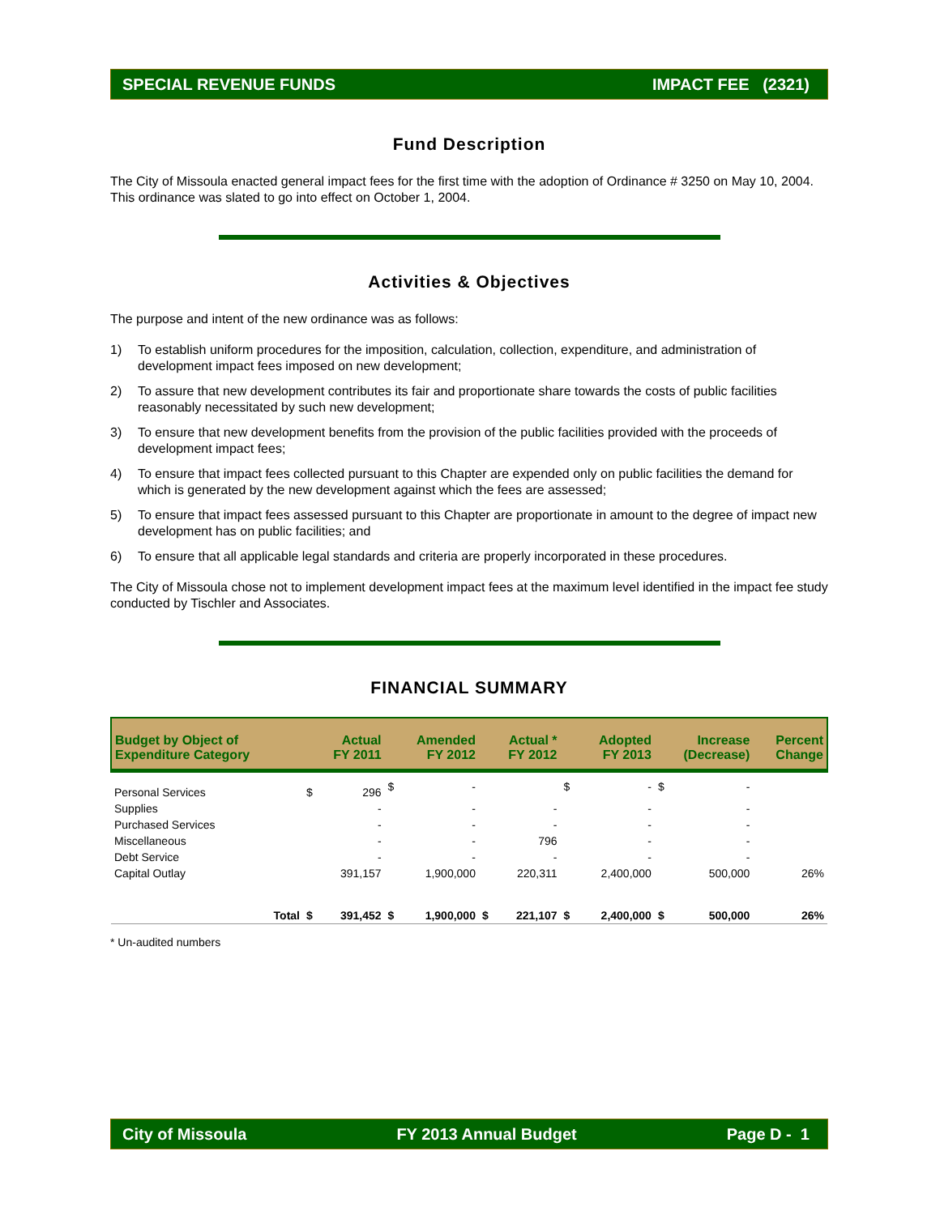SPECIAL REVENUE FUNDS IMPACT FEE (2321)
Fund Description
The City of Missoula enacted general impact fees for the first time with the adoption of Ordinance # 3250 on May 10, 2004. This ordinance was slated to go into effect on October 1, 2004.
Activities & Objectives
The purpose and intent of the new ordinance was as follows:
1) To establish uniform procedures for the imposition, calculation, collection, expenditure, and administration of development impact fees imposed on new development;
2) To assure that new development contributes its fair and proportionate share towards the costs of public facilities reasonably necessitated by such new development;
3) To ensure that new development benefits from the provision of the public facilities provided with the proceeds of development impact fees;
4) To ensure that impact fees collected pursuant to this Chapter are expended only on public facilities the demand for which is generated by the new development against which the fees are assessed;
5) To ensure that impact fees assessed pursuant to this Chapter are proportionate in amount to the degree of impact new development has on public facilities; and
6) To ensure that all applicable legal standards and criteria are properly incorporated in these procedures.
The City of Missoula chose not to implement development impact fees at the maximum level identified in the impact fee study conducted by Tischler and Associates.
FINANCIAL SUMMARY
| Budget by Object of Expenditure Category | | Actual FY 2011 | | Amended FY 2012 | | Actual * FY 2012 | | Adopted FY 2013 | | Increase (Decrease) | | Percent Change |
| --- | --- | --- | --- | --- | --- | --- | --- | --- | --- | --- | --- | --- |
| Personal Services | | $ | 296 | $ | - | | | $ | - | $ | - | |
| Supplies | | | - | | - | | - | | - | | - | |
| Purchased Services | | | - | | - | | - | | - | | - | |
| Miscellaneous | | | - | | - | | 796 | | - | | - | |
| Debt Service | | | - | | - | | - | | - | | - | |
| Capital Outlay | | | 391,157 | | 1,900,000 | | 220,311 | | 2,400,000 | | 500,000 | 26% |
| | Total | $ | 391,452 | $ | 1,900,000 | $ | 221,107 | $ | 2,400,000 | $ | 500,000 | 26% |
* Un-audited numbers
City of Missoula FY 2013 Annual Budget Page D - 1